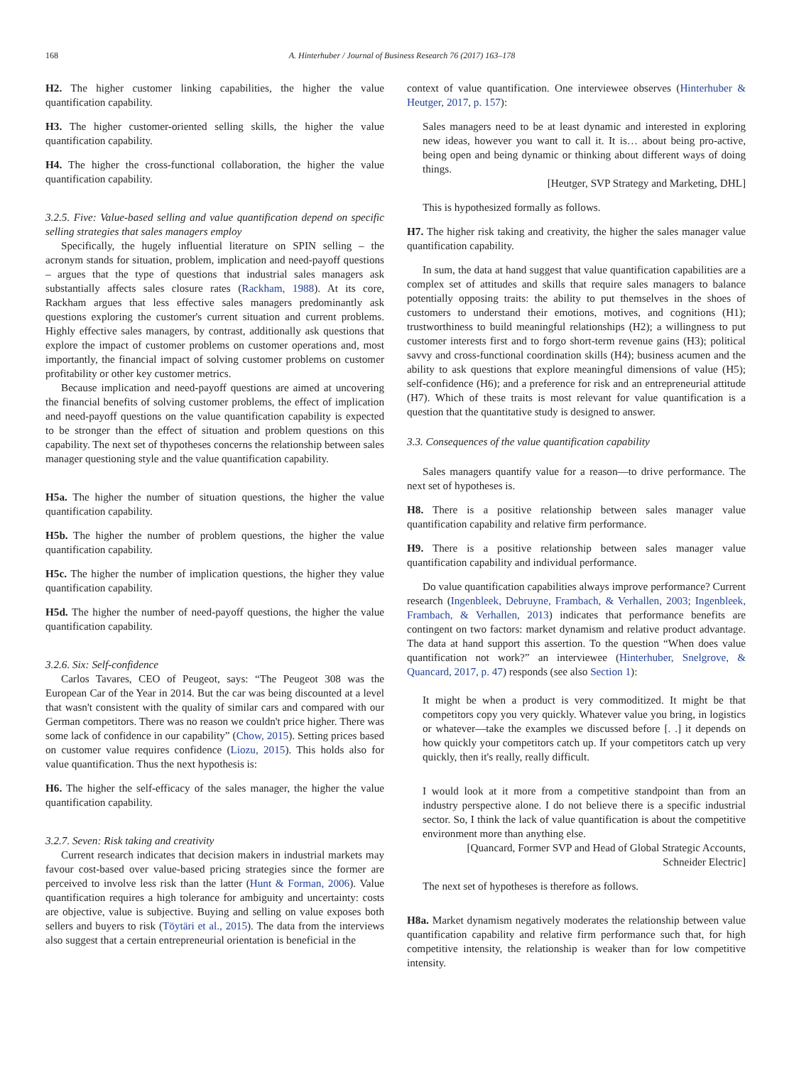168 A. Hinterhuber / Journal of Business Research 76 (2017) 163–178
H2. The higher customer linking capabilities, the higher the value quantification capability.
H3. The higher customer-oriented selling skills, the higher the value quantification capability.
H4. The higher the cross-functional collaboration, the higher the value quantification capability.
3.2.5. Five: Value-based selling and value quantification depend on specific selling strategies that sales managers employ
Specifically, the hugely influential literature on SPIN selling – the acronym stands for situation, problem, implication and need-payoff questions – argues that the type of questions that industrial sales managers ask substantially affects sales closure rates (Rackham, 1988). At its core, Rackham argues that less effective sales managers predominantly ask questions exploring the customer's current situation and current problems. Highly effective sales managers, by contrast, additionally ask questions that explore the impact of customer problems on customer operations and, most importantly, the financial impact of solving customer problems on customer profitability or other key customer metrics.
Because implication and need-payoff questions are aimed at uncovering the financial benefits of solving customer problems, the effect of implication and need-payoff questions on the value quantification capability is expected to be stronger than the effect of situation and problem questions on this capability. The next set of thypotheses concerns the relationship between sales manager questioning style and the value quantification capability.
H5a. The higher the number of situation questions, the higher the value quantification capability.
H5b. The higher the number of problem questions, the higher the value quantification capability.
H5c. The higher the number of implication questions, the higher they value quantification capability.
H5d. The higher the number of need-payoff questions, the higher the value quantification capability.
3.2.6. Six: Self-confidence
Carlos Tavares, CEO of Peugeot, says: “The Peugeot 308 was the European Car of the Year in 2014. But the car was being discounted at a level that wasn't consistent with the quality of similar cars and compared with our German competitors. There was no reason we couldn't price higher. There was some lack of confidence in our capability” (Chow, 2015). Setting prices based on customer value requires confidence (Liozu, 2015). This holds also for value quantification. Thus the next hypothesis is:
H6. The higher the self-efficacy of the sales manager, the higher the value quantification capability.
3.2.7. Seven: Risk taking and creativity
Current research indicates that decision makers in industrial markets may favour cost-based over value-based pricing strategies since the former are perceived to involve less risk than the latter (Hunt & Forman, 2006). Value quantification requires a high tolerance for ambiguity and uncertainty: costs are objective, value is subjective. Buying and selling on value exposes both sellers and buyers to risk (Töytäri et al., 2015). The data from the interviews also suggest that a certain entrepreneurial orientation is beneficial in the
context of value quantification. One interviewee observes (Hinterhuber & Heutger, 2017, p. 157):
Sales managers need to be at least dynamic and interested in exploring new ideas, however you want to call it. It is… about being pro-active, being open and being dynamic or thinking about different ways of doing things.
[Heutger, SVP Strategy and Marketing, DHL]
This is hypothesized formally as follows.
H7. The higher risk taking and creativity, the higher the sales manager value quantification capability.
In sum, the data at hand suggest that value quantification capabilities are a complex set of attitudes and skills that require sales managers to balance potentially opposing traits: the ability to put themselves in the shoes of customers to understand their emotions, motives, and cognitions (H1); trustworthiness to build meaningful relationships (H2); a willingness to put customer interests first and to forgo short-term revenue gains (H3); political savvy and cross-functional coordination skills (H4); business acumen and the ability to ask questions that explore meaningful dimensions of value (H5); self-confidence (H6); and a preference for risk and an entrepreneurial attitude (H7). Which of these traits is most relevant for value quantification is a question that the quantitative study is designed to answer.
3.3. Consequences of the value quantification capability
Sales managers quantify value for a reason—to drive performance. The next set of hypotheses is.
H8. There is a positive relationship between sales manager value quantification capability and relative firm performance.
H9. There is a positive relationship between sales manager value quantification capability and individual performance.
Do value quantification capabilities always improve performance? Current research (Ingenbleek, Debruyne, Frambach, & Verhallen, 2003; Ingenbleek, Frambach, & Verhallen, 2013) indicates that performance benefits are contingent on two factors: market dynamism and relative product advantage. The data at hand support this assertion. To the question “When does value quantification not work?” an interviewee (Hinterhuber, Snelgrove, & Quancard, 2017, p. 47) responds (see also Section 1):
It might be when a product is very commoditized. It might be that competitors copy you very quickly. Whatever value you bring, in logistics or whatever—take the examples we discussed before [. .] it depends on how quickly your competitors catch up. If your competitors catch up very quickly, then it's really, really difficult.
I would look at it more from a competitive standpoint than from an industry perspective alone. I do not believe there is a specific industrial sector. So, I think the lack of value quantification is about the competitive environment more than anything else.
[Quancard, Former SVP and Head of Global Strategic Accounts, Schneider Electric]
The next set of hypotheses is therefore as follows.
H8a. Market dynamism negatively moderates the relationship between value quantification capability and relative firm performance such that, for high competitive intensity, the relationship is weaker than for low competitive intensity.